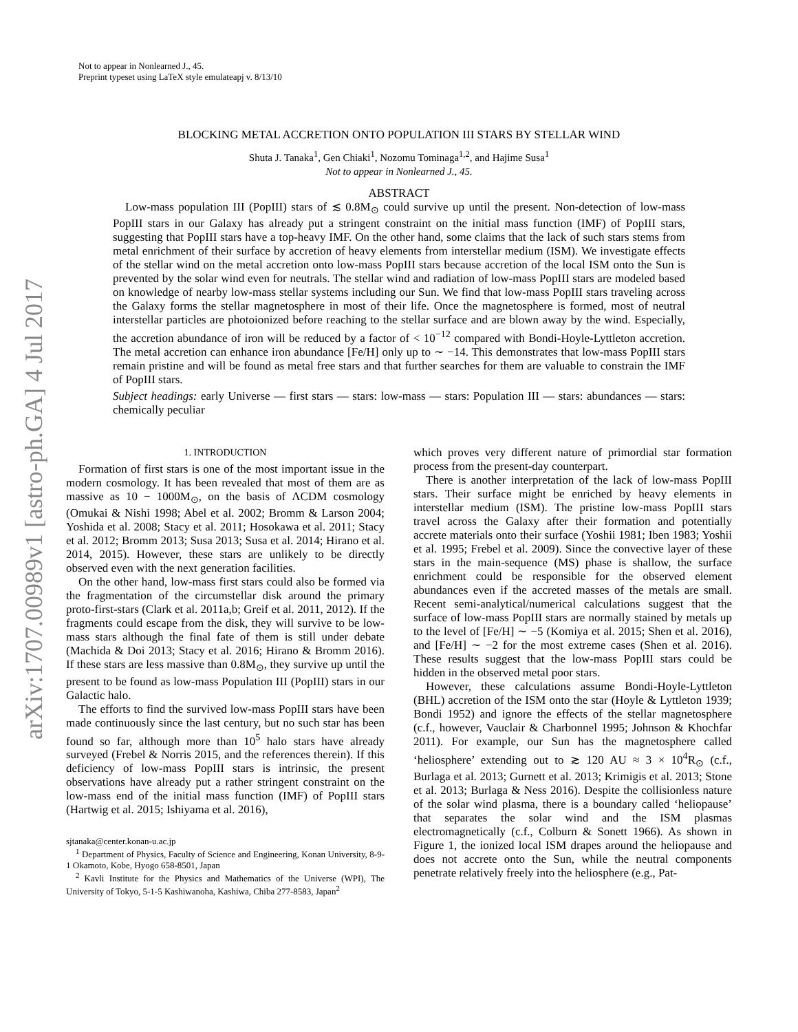arXiv:1707.00989v1 [astro-ph.GA] 4 Jul 2017
Not to appear in Nonlearned J., 45.
Preprint typeset using LaTeX style emulateapj v. 8/13/10
BLOCKING METAL ACCRETION ONTO POPULATION III STARS BY STELLAR WIND
Shuta J. Tanaka<sup>1</sup>, Gen Chiaki<sup>1</sup>, Nozomu Tominaga<sup>1,2</sup>, and Hajime Susa<sup>1</sup>
Not to appear in Nonlearned J., 45.
ABSTRACT
Low-mass population III (PopIII) stars of ≲ 0.8M<sub>⊙</sub> could survive up until the present. Non-detection of low-mass PopIII stars in our Galaxy has already put a stringent constraint on the initial mass function (IMF) of PopIII stars, suggesting that PopIII stars have a top-heavy IMF. On the other hand, some claims that the lack of such stars stems from metal enrichment of their surface by accretion of heavy elements from interstellar medium (ISM). We investigate effects of the stellar wind on the metal accretion onto low-mass PopIII stars because accretion of the local ISM onto the Sun is prevented by the solar wind even for neutrals. The stellar wind and radiation of low-mass PopIII stars are modeled based on knowledge of nearby low-mass stellar systems including our Sun. We find that low-mass PopIII stars traveling across the Galaxy forms the stellar magnetosphere in most of their life. Once the magnetosphere is formed, most of neutral interstellar particles are photoionized before reaching to the stellar surface and are blown away by the wind. Especially, the accretion abundance of iron will be reduced by a factor of < 10<sup>−12</sup> compared with Bondi-Hoyle-Lyttleton accretion. The metal accretion can enhance iron abundance [Fe/H] only up to ∼ −14. This demonstrates that low-mass PopIII stars remain pristine and will be found as metal free stars and that further searches for them are valuable to constrain the IMF of PopIII stars.
Subject headings: early Universe — first stars — stars: low-mass — stars: Population III — stars: abundances — stars: chemically peculiar
1. INTRODUCTION
Formation of first stars is one of the most important issue in the modern cosmology. It has been revealed that most of them are as massive as 10 − 1000M<sub>⊙</sub>, on the basis of ΛCDM cosmology (Omukai & Nishi 1998; Abel et al. 2002; Bromm & Larson 2004; Yoshida et al. 2008; Stacy et al. 2011; Hosokawa et al. 2011; Stacy et al. 2012; Bromm 2013; Susa 2013; Susa et al. 2014; Hirano et al. 2014, 2015). However, these stars are unlikely to be directly observed even with the next generation facilities.
On the other hand, low-mass first stars could also be formed via the fragmentation of the circumstellar disk around the primary proto-first-stars (Clark et al. 2011a,b; Greif et al. 2011, 2012). If the fragments could escape from the disk, they will survive to be low-mass stars although the final fate of them is still under debate (Machida & Doi 2013; Stacy et al. 2016; Hirano & Bromm 2016). If these stars are less massive than 0.8M<sub>⊙</sub>, they survive up until the present to be found as low-mass Population III (PopIII) stars in our Galactic halo.
The efforts to find the survived low-mass PopIII stars have been made continuously since the last century, but no such star has been found so far, although more than 10<sup>5</sup> halo stars have already surveyed (Frebel & Norris 2015, and the references therein). If this deficiency of low-mass PopIII stars is intrinsic, the present observations have already put a rather stringent constraint on the low-mass end of the initial mass function (IMF) of PopIII stars (Hartwig et al. 2015; Ishiyama et al. 2016),
sjtanaka@center.konan-u.ac.jp
<sup>1</sup> Department of Physics, Faculty of Science and Engineering, Konan University, 8-9-1 Okamoto, Kobe, Hyogo 658-8501, Japan
<sup>2</sup> Kavli Institute for the Physics and Mathematics of the Universe (WPI), The University of Tokyo, 5-1-5 Kashiwanoha, Kashiwa, Chiba 277-8583, Japan<sup>2</sup>
which proves very different nature of primordial star formation process from the present-day counterpart.
There is another interpretation of the lack of low-mass PopIII stars. Their surface might be enriched by heavy elements in interstellar medium (ISM). The pristine low-mass PopIII stars travel across the Galaxy after their formation and potentially accrete materials onto their surface (Yoshii 1981; Iben 1983; Yoshii et al. 1995; Frebel et al. 2009). Since the convective layer of these stars in the main-sequence (MS) phase is shallow, the surface enrichment could be responsible for the observed element abundances even if the accreted masses of the metals are small. Recent semi-analytical/numerical calculations suggest that the surface of low-mass PopIII stars are normally stained by metals up to the level of [Fe/H] ∼ −5 (Komiya et al. 2015; Shen et al. 2016), and [Fe/H] ∼ −2 for the most extreme cases (Shen et al. 2016). These results suggest that the low-mass PopIII stars could be hidden in the observed metal poor stars.
However, these calculations assume Bondi-Hoyle-Lyttleton (BHL) accretion of the ISM onto the star (Hoyle & Lyttleton 1939; Bondi 1952) and ignore the effects of the stellar magnetosphere (c.f., however, Vauclair & Charbonnel 1995; Johnson & Khochfar 2011). For example, our Sun has the magnetosphere called ‘heliosphere’ extending out to ≳ 120 AU ≈ 3 × 10<sup>4</sup>R<sub>⊙</sub> (c.f., Burlaga et al. 2013; Gurnett et al. 2013; Krimigis et al. 2013; Stone et al. 2013; Burlaga & Ness 2016). Despite the collisionless nature of the solar wind plasma, there is a boundary called ‘heliopause’ that separates the solar wind and the ISM plasmas electromagnetically (c.f., Colburn & Sonett 1966). As shown in Figure 1, the ionized local ISM drapes around the heliopause and does not accrete onto the Sun, while the neutral components penetrate relatively freely into the heliosphere (e.g., Pat-